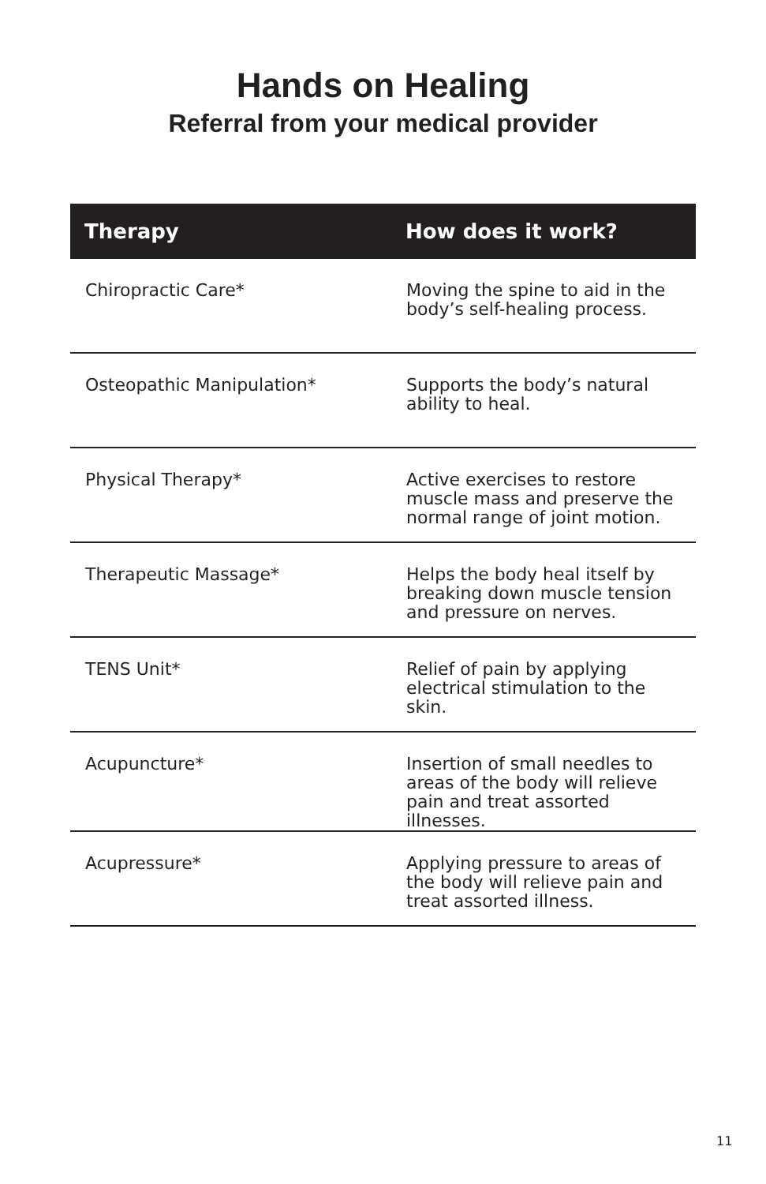Hands on Healing
Referral from your medical provider
| Therapy | How does it work? |
| --- | --- |
| Chiropractic Care* | Moving the spine to aid in the body’s self-healing process. |
| Osteopathic Manipulation* | Supports the body’s natural ability to heal. |
| Physical Therapy* | Active exercises to restore muscle mass and preserve the normal range of joint motion. |
| Therapeutic Massage* | Helps the body heal itself by breaking down muscle tension and pressure on nerves. |
| TENS Unit* | Relief of pain by applying electrical stimulation to the skin. |
| Acupuncture* | Insertion of small needles to areas of the body will relieve pain and treat assorted illnesses. |
| Acupressure* | Applying pressure to areas of the body will relieve pain and treat assorted illness. |
11